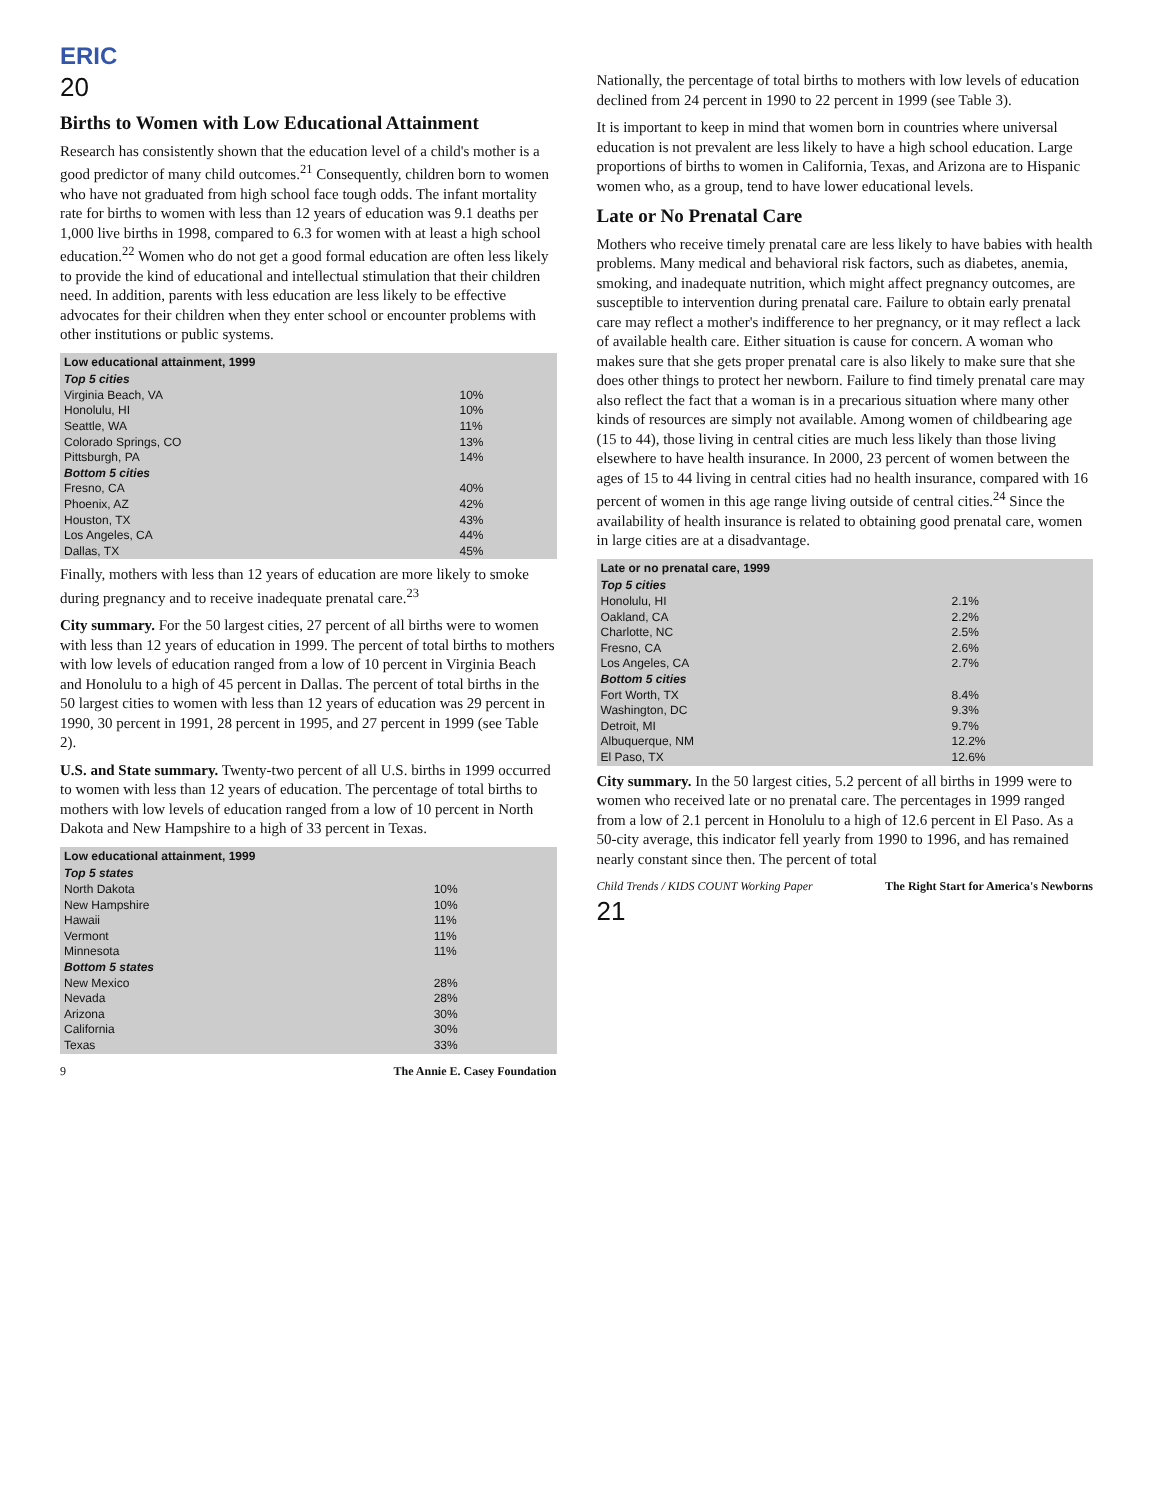ERIC
20
Births to Women with Low Educational Attainment
Research has consistently shown that the education level of a child's mother is a good predictor of many child outcomes.<sup>21</sup> Consequently, children born to women who have not graduated from high school face tough odds. The infant mortality rate for births to women with less than 12 years of education was 9.1 deaths per 1,000 live births in 1998, compared to 6.3 for women with at least a high school education.<sup>22</sup> Women who do not get a good formal education are often less likely to provide the kind of educational and intellectual stimulation that their children need. In addition, parents with less education are less likely to be effective advocates for their children when they enter school or encounter problems with other institutions or public systems.
| Low educational attainment, 1999 | |
| --- | --- |
| Top 5 cities | |
| Virginia Beach, VA | 10% |
| Honolulu, HI | 10% |
| Seattle, WA | 11% |
| Colorado Springs, CO | 13% |
| Pittsburgh, PA | 14% |
| Bottom 5 cities | |
| Fresno, CA | 40% |
| Phoenix, AZ | 42% |
| Houston, TX | 43% |
| Los Angeles, CA | 44% |
| Dallas, TX | 45% |
Finally, mothers with less than 12 years of education are more likely to smoke during pregnancy and to receive inadequate prenatal care.<sup>23</sup>
City summary. For the 50 largest cities, 27 percent of all births were to women with less than 12 years of education in 1999. The percent of total births to mothers with low levels of education ranged from a low of 10 percent in Virginia Beach and Honolulu to a high of 45 percent in Dallas. The percent of total births in the 50 largest cities to women with less than 12 years of education was 29 percent in 1990, 30 percent in 1991, 28 percent in 1995, and 27 percent in 1999 (see Table 2).
U.S. and State summary. Twenty-two percent of all U.S. births in 1999 occurred to women with less than 12 years of education. The percentage of total births to mothers with low levels of education ranged from a low of 10 percent in North Dakota and New Hampshire to a high of 33 percent in Texas.
| Low educational attainment, 1999 | |
| --- | --- |
| Top 5 states | |
| North Dakota | 10% |
| New Hampshire | 10% |
| Hawaii | 11% |
| Vermont | 11% |
| Minnesota | 11% |
| Bottom 5 states | |
| New Mexico | 28% |
| Nevada | 28% |
| Arizona | 30% |
| California | 30% |
| Texas | 33% |
9 The Annie E. Casey Foundation
Nationally, the percentage of total births to mothers with low levels of education declined from 24 percent in 1990 to 22 percent in 1999 (see Table 3).
It is important to keep in mind that women born in countries where universal education is not prevalent are less likely to have a high school education. Large proportions of births to women in California, Texas, and Arizona are to Hispanic women who, as a group, tend to have lower educational levels.
Late or No Prenatal Care
Mothers who receive timely prenatal care are less likely to have babies with health problems. Many medical and behavioral risk factors, such as diabetes, anemia, smoking, and inadequate nutrition, which might affect pregnancy outcomes, are susceptible to intervention during prenatal care. Failure to obtain early prenatal care may reflect a mother's indifference to her pregnancy, or it may reflect a lack of available health care. Either situation is cause for concern. A woman who makes sure that she gets proper prenatal care is also likely to make sure that she does other things to protect her newborn. Failure to find timely prenatal care may also reflect the fact that a woman is in a precarious situation where many other kinds of resources are simply not available. Among women of childbearing age (15 to 44), those living in central cities are much less likely than those living elsewhere to have health insurance. In 2000, 23 percent of women between the ages of 15 to 44 living in central cities had no health insurance, compared with 16 percent of women in this age range living outside of central cities.<sup>24</sup> Since the availability of health insurance is related to obtaining good prenatal care, women in large cities are at a disadvantage.
| Late or no prenatal care, 1999 | |
| --- | --- |
| Top 5 cities | |
| Honolulu, HI | 2.1% |
| Oakland, CA | 2.2% |
| Charlotte, NC | 2.5% |
| Fresno, CA | 2.6% |
| Los Angeles, CA | 2.7% |
| Bottom 5 cities | |
| Fort Worth, TX | 8.4% |
| Washington, DC | 9.3% |
| Detroit, MI | 9.7% |
| Albuquerque, NM | 12.2% |
| El Paso, TX | 12.6% |
City summary. In the 50 largest cities, 5.2 percent of all births in 1999 were to women who received late or no prenatal care. The percentages in 1999 ranged from a low of 2.1 percent in Honolulu to a high of 12.6 percent in El Paso. As a 50-city average, this indicator fell yearly from 1990 to 1996, and has remained nearly constant since then. The percent of total
Child Trends / KIDS COUNT Working Paper The Right Start for America's Newborns
21